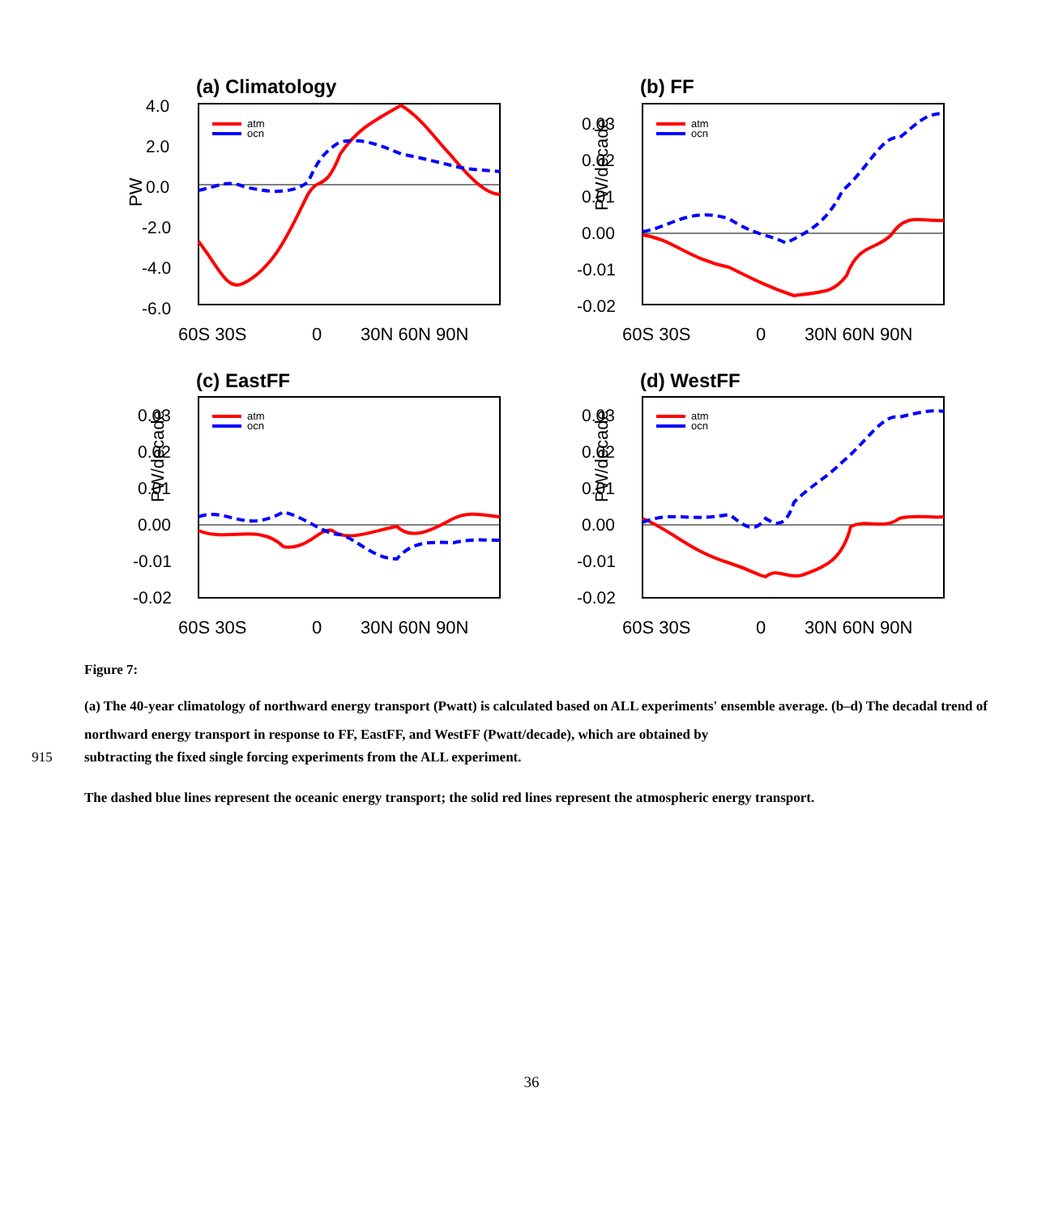(a) Climatology
4.0
2.0
0.0
-2.0
-4.0
-6.0
PW
60S 30S
0
30N 60N 90N
atm
ocn
(b) FF
0.03
0.02
0.01
0.00
-0.01
-0.02
PW/decade
60S 30S
0
30N 60N 90N
atm
ocn
(c) EastFF
0.03
0.02
0.01
0.00
-0.01
-0.02
PW/decade
60S 30S
0
30N 60N 90N
atm
ocn
(d) WestFF
0.03
0.02
0.01
0.00
-0.01
-0.02
PW/decade
60S 30S
0
30N 60N 90N
atm
ocn
Figure 7:
(a) The 40-year climatology of northward energy transport (Pwatt) is calculated based on ALL experiments' ensemble average. (b–d) The decadal trend of northward energy transport in response to FF, EastFF, and WestFF (Pwatt/decade), which are obtained by
915 subtracting the fixed single forcing experiments from the ALL experiment.
The dashed blue lines represent the oceanic energy transport; the solid red lines represent the atmospheric energy transport.
36